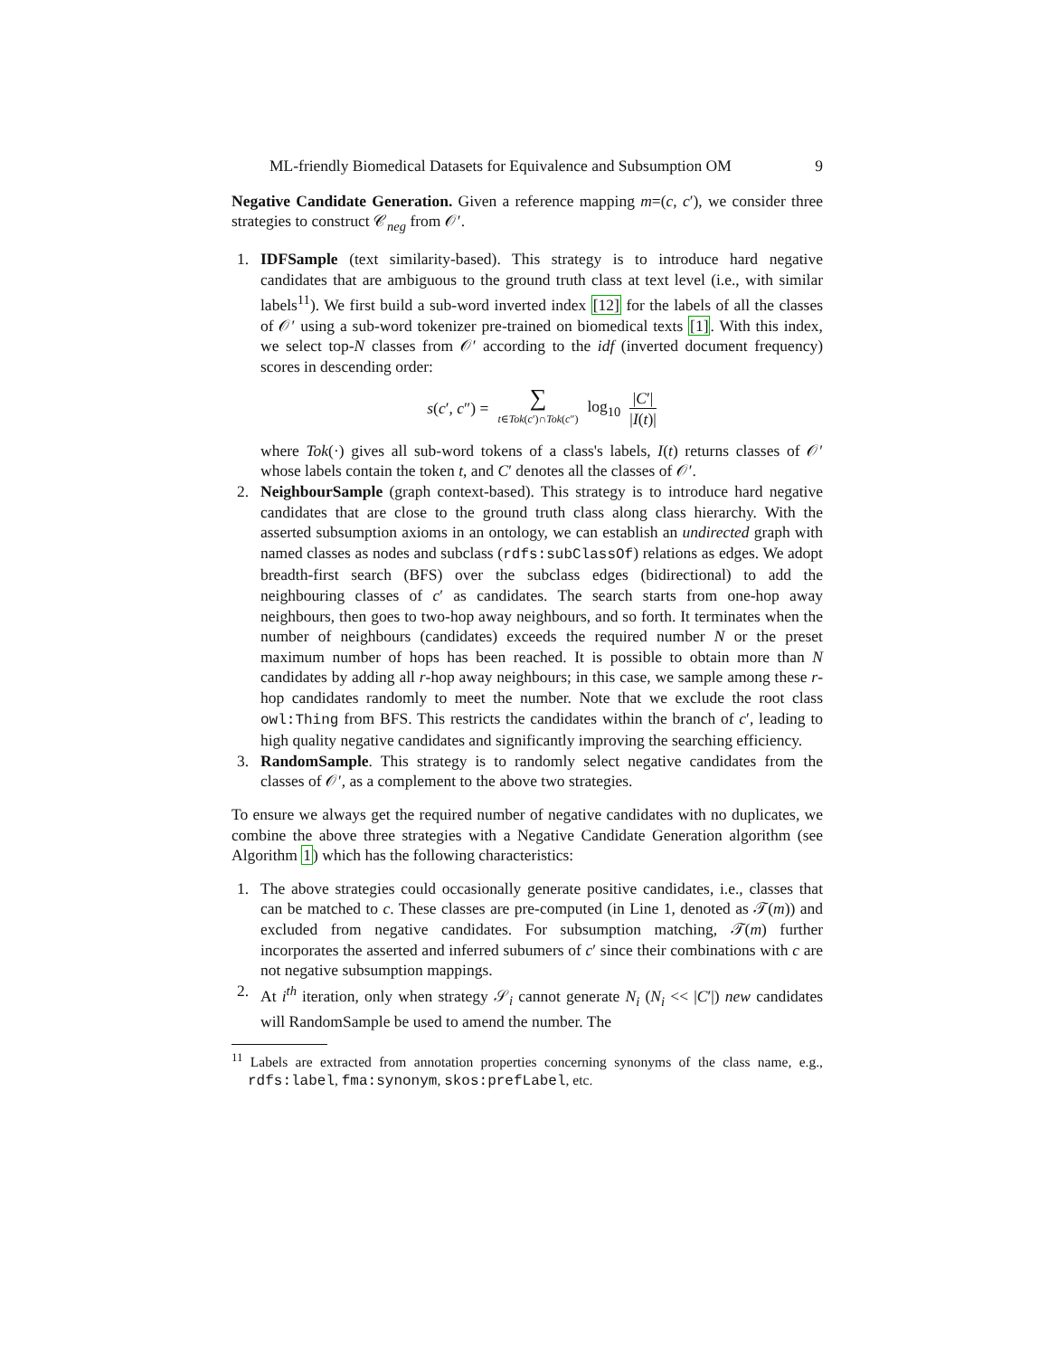ML-friendly Biomedical Datasets for Equivalence and Subsumption OM 9
Negative Candidate Generation. Given a reference mapping m=(c, c′), we consider three strategies to construct 𝒞<sub>neg</sub> from 𝒪′.
1. IDFSample (text similarity-based). This strategy is to introduce hard negative candidates that are ambiguous to the ground truth class at text level (i.e., with similar labels<sup>11</sup>). We first build a sub-word inverted index [12] for the labels of all the classes of 𝒪′ using a sub-word tokenizer pre-trained on biomedical texts [1]. With this index, we select top-N classes from 𝒪′ according to the idf (inverted document frequency) scores in descending order:
s(c′, c″) = ∑ t∈Tok(c′)∩Tok(c″) log<sub>10</sub> |C′| |I(t)|
where Tok(·) gives all sub-word tokens of a class's labels, I(t) returns classes of 𝒪′ whose labels contain the token t, and C′ denotes all the classes of 𝒪′.
2. NeighbourSample (graph context-based). This strategy is to introduce hard negative candidates that are close to the ground truth class along class hierarchy. With the asserted subsumption axioms in an ontology, we can establish an undirected graph with named classes as nodes and subclass (rdfs:subClassOf) relations as edges. We adopt breadth-first search (BFS) over the subclass edges (bidirectional) to add the neighbouring classes of c′ as candidates. The search starts from one-hop away neighbours, then goes to two-hop away neighbours, and so forth. It terminates when the number of neighbours (candidates) exceeds the required number N or the preset maximum number of hops has been reached. It is possible to obtain more than N candidates by adding all r-hop away neighbours; in this case, we sample among these r-hop candidates randomly to meet the number. Note that we exclude the root class owl:Thing from BFS. This restricts the candidates within the branch of c′, leading to high quality negative candidates and significantly improving the searching efficiency.
3. RandomSample. This strategy is to randomly select negative candidates from the classes of 𝒪′, as a complement to the above two strategies.
To ensure we always get the required number of negative candidates with no duplicates, we combine the above three strategies with a Negative Candidate Generation algorithm (see Algorithm 1) which has the following characteristics:
1. The above strategies could occasionally generate positive candidates, i.e., classes that can be matched to c. These classes are pre-computed (in Line 1, denoted as 𝒯(m)) and excluded from negative candidates. For subsumption matching, 𝒯(m) further incorporates the asserted and inferred subumers of c′ since their combinations with c are not negative subsumption mappings.
2. At i<sup>th</sup> iteration, only when strategy 𝒮<sub>i</sub> cannot generate N<sub>i</sub> (N<sub>i</sub> << |C′|) new candidates will RandomSample be used to amend the number. The
<sup>11</sup> Labels are extracted from annotation properties concerning synonyms of the class name, e.g., rdfs:label, fma:synonym, skos:prefLabel, etc.